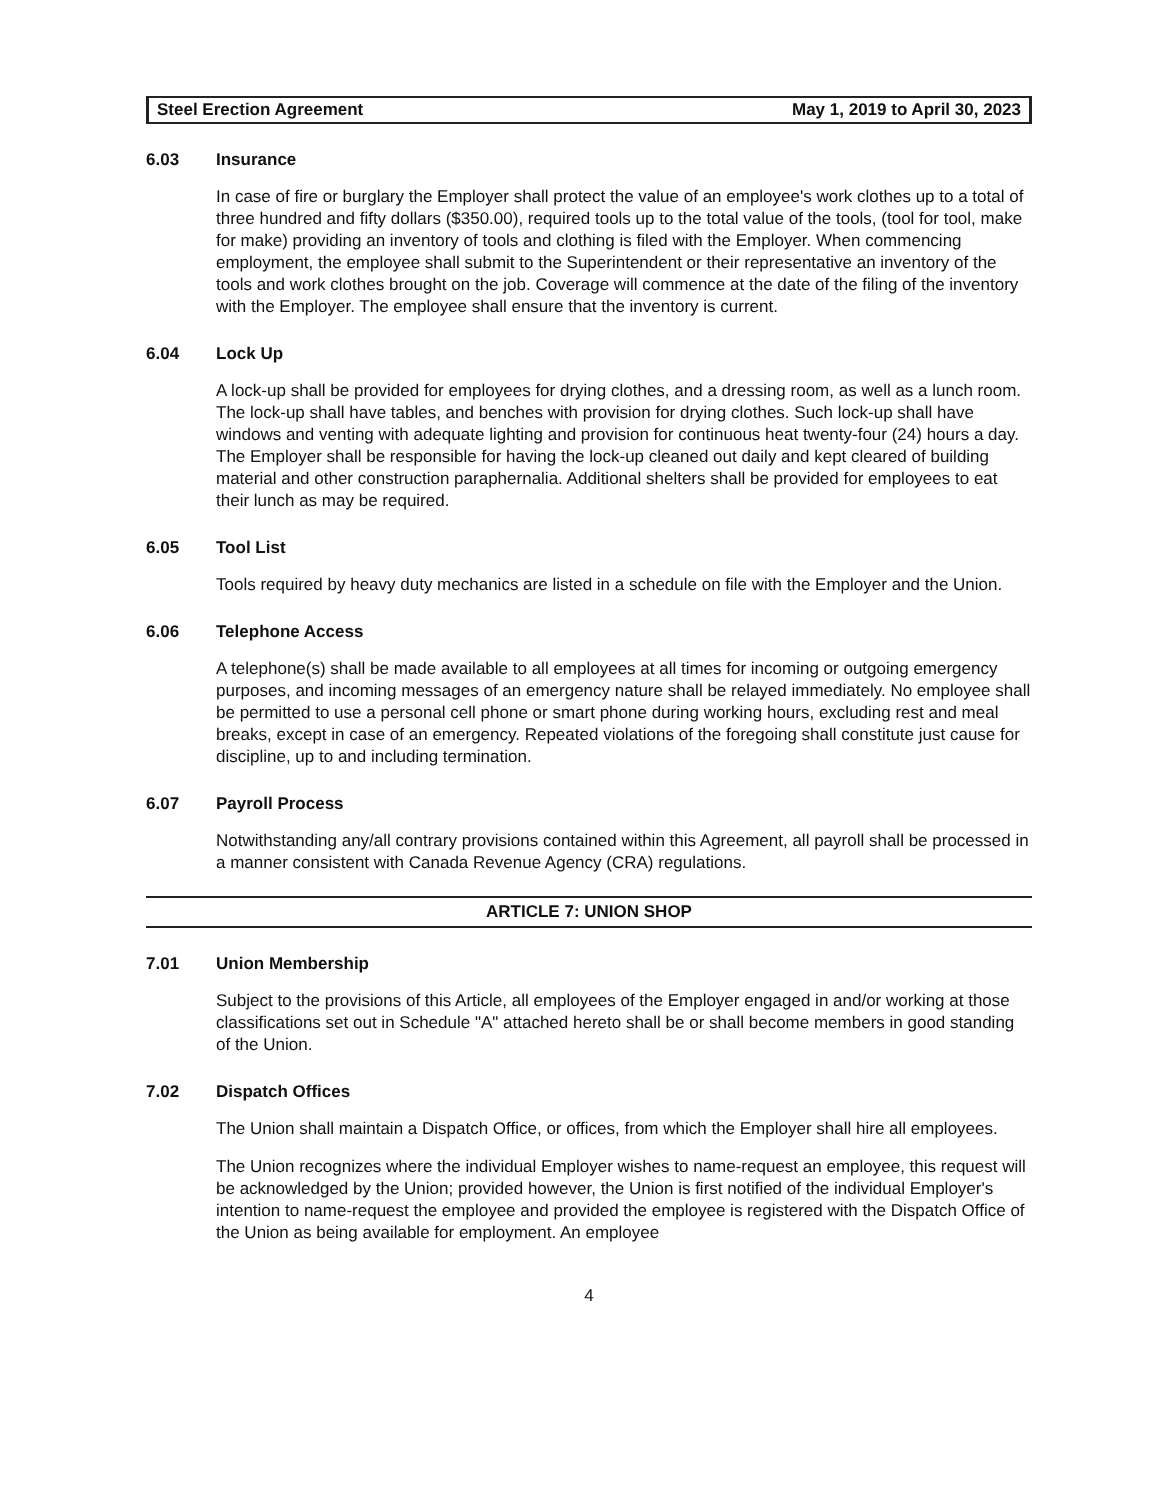Steel Erection Agreement May 1, 2019 to April 30, 2023
6.03 Insurance
In case of fire or burglary the Employer shall protect the value of an employee's work clothes up to a total of three hundred and fifty dollars ($350.00), required tools up to the total value of the tools, (tool for tool, make for make) providing an inventory of tools and clothing is filed with the Employer. When commencing employment, the employee shall submit to the Superintendent or their representative an inventory of the tools and work clothes brought on the job. Coverage will commence at the date of the filing of the inventory with the Employer. The employee shall ensure that the inventory is current.
6.04 Lock Up
A lock-up shall be provided for employees for drying clothes, and a dressing room, as well as a lunch room. The lock-up shall have tables, and benches with provision for drying clothes. Such lock-up shall have windows and venting with adequate lighting and provision for continuous heat twenty-four (24) hours a day. The Employer shall be responsible for having the lock-up cleaned out daily and kept cleared of building material and other construction paraphernalia. Additional shelters shall be provided for employees to eat their lunch as may be required.
6.05 Tool List
Tools required by heavy duty mechanics are listed in a schedule on file with the Employer and the Union.
6.06 Telephone Access
A telephone(s) shall be made available to all employees at all times for incoming or outgoing emergency purposes, and incoming messages of an emergency nature shall be relayed immediately. No employee shall be permitted to use a personal cell phone or smart phone during working hours, excluding rest and meal breaks, except in case of an emergency. Repeated violations of the foregoing shall constitute just cause for discipline, up to and including termination.
6.07 Payroll Process
Notwithstanding any/all contrary provisions contained within this Agreement, all payroll shall be processed in a manner consistent with Canada Revenue Agency (CRA) regulations.
ARTICLE 7: UNION SHOP
7.01 Union Membership
Subject to the provisions of this Article, all employees of the Employer engaged in and/or working at those classifications set out in Schedule "A" attached hereto shall be or shall become members in good standing of the Union.
7.02 Dispatch Offices
The Union shall maintain a Dispatch Office, or offices, from which the Employer shall hire all employees.
The Union recognizes where the individual Employer wishes to name-request an employee, this request will be acknowledged by the Union; provided however, the Union is first notified of the individual Employer's intention to name-request the employee and provided the employee is registered with the Dispatch Office of the Union as being available for employment. An employee
4